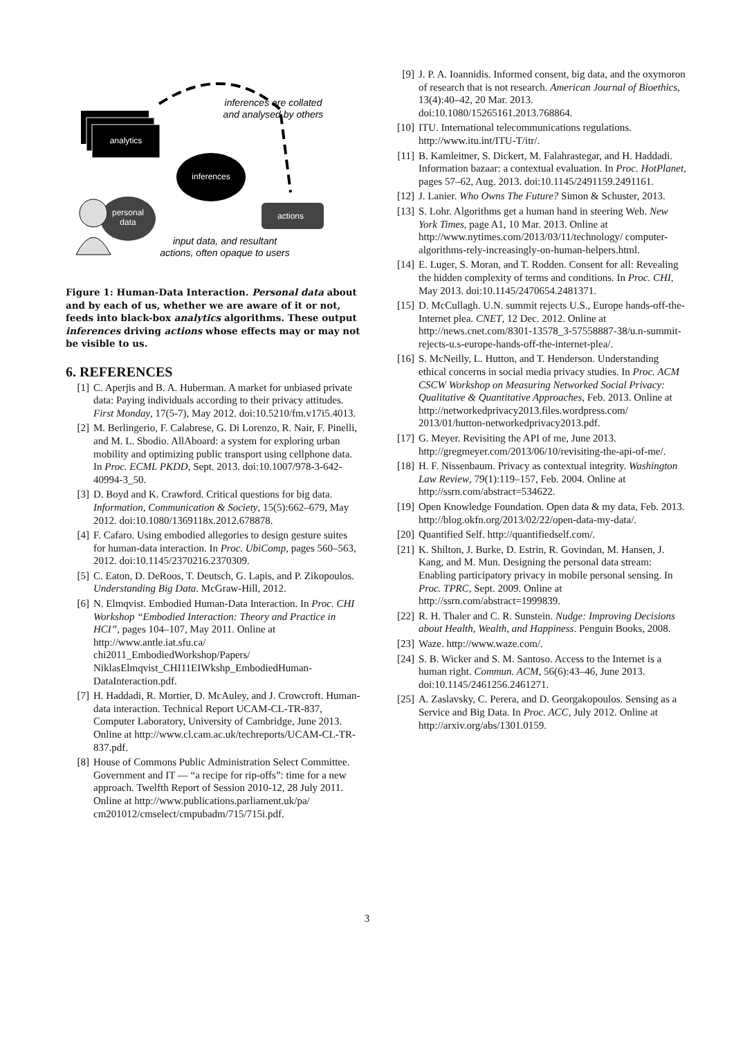analytics
inferences are collated
and analysed by others
inferences
personal
data
actions
input data, and resultant
actions, often opaque to users
Figure 1: Human-Data Interaction. Personal data about and by each of us, whether we are aware of it or not, feeds into black-box analytics algorithms. These output inferences driving actions whose effects may or may not be visible to us.
6. REFERENCES
[1] C. Aperjis and B. A. Huberman. A market for unbiased private data: Paying individuals according to their privacy attitudes. First Monday, 17(5-7), May 2012. doi:10.5210/fm.v17i5.4013.
[2] M. Berlingerio, F. Calabrese, G. Di Lorenzo, R. Nair, F. Pinelli, and M. L. Sbodio. AllAboard: a system for exploring urban mobility and optimizing public transport using cellphone data. In Proc. ECML PKDD, Sept. 2013. doi:10.1007/978-3-642-40994-3_50.
[3] D. Boyd and K. Crawford. Critical questions for big data. Information, Communication & Society, 15(5):662–679, May 2012. doi:10.1080/1369118x.2012.678878.
[4] F. Cafaro. Using embodied allegories to design gesture suites for human-data interaction. In Proc. UbiComp, pages 560–563, 2012. doi:10.1145/2370216.2370309.
[5] C. Eaton, D. DeRoos, T. Deutsch, G. Lapis, and P. Zikopoulos. Understanding Big Data. McGraw-Hill, 2012.
[6] N. Elmqvist. Embodied Human-Data Interaction. In Proc. CHI Workshop “Embodied Interaction: Theory and Practice in HCI”, pages 104–107, May 2011. Online at http://www.antle.iat.sfu.ca/ chi2011_EmbodiedWorkshop/Papers/ NiklasElmqvist_CHI11EIWkshp_EmbodiedHuman-DataInteraction.pdf.
[7] H. Haddadi, R. Mortier, D. McAuley, and J. Crowcroft. Human-data interaction. Technical Report UCAM-CL-TR-837, Computer Laboratory, University of Cambridge, June 2013. Online at http://www.cl.cam.ac.uk/techreports/UCAM-CL-TR-837.pdf.
[8] House of Commons Public Administration Select Committee. Government and IT — “a recipe for rip-offs”: time for a new approach. Twelfth Report of Session 2010-12, 28 July 2011. Online at http://www.publications.parliament.uk/pa/ cm201012/cmselect/cmpubadm/715/715i.pdf.
[9] J. P. A. Ioannidis. Informed consent, big data, and the oxymoron of research that is not research. American Journal of Bioethics, 13(4):40–42, 20 Mar. 2013. doi:10.1080/15265161.2013.768864.
[10] ITU. International telecommunications regulations. http://www.itu.int/ITU-T/itr/.
[11] B. Kamleitner, S. Dickert, M. Falahrastegar, and H. Haddadi. Information bazaar: a contextual evaluation. In Proc. HotPlanet, pages 57–62, Aug. 2013. doi:10.1145/2491159.2491161.
[12] J. Lanier. Who Owns The Future? Simon & Schuster, 2013.
[13] S. Lohr. Algorithms get a human hand in steering Web. New York Times, page A1, 10 Mar. 2013. Online at http://www.nytimes.com/2013/03/11/technology/ computer-algorithms-rely-increasingly-on-human-helpers.html.
[14] E. Luger, S. Moran, and T. Rodden. Consent for all: Revealing the hidden complexity of terms and conditions. In Proc. CHI, May 2013. doi:10.1145/2470654.2481371.
[15] D. McCullagh. U.N. summit rejects U.S., Europe hands-off-the-Internet plea. CNET, 12 Dec. 2012. Online at http://news.cnet.com/8301-13578_3-57558887-38/u.n-summit-rejects-u.s-europe-hands-off-the-internet-plea/.
[16] S. McNeilly, L. Hutton, and T. Henderson. Understanding ethical concerns in social media privacy studies. In Proc. ACM CSCW Workshop on Measuring Networked Social Privacy: Qualitative & Quantitative Approaches, Feb. 2013. Online at http://networkedprivacy2013.files.wordpress.com/ 2013/01/hutton-networkedprivacy2013.pdf.
[17] G. Meyer. Revisiting the API of me, June 2013. http://gregmeyer.com/2013/06/10/revisiting-the-api-of-me/.
[18] H. F. Nissenbaum. Privacy as contextual integrity. Washington Law Review, 79(1):119–157, Feb. 2004. Online at http://ssrn.com/abstract=534622.
[19] Open Knowledge Foundation. Open data & my data, Feb. 2013. http://blog.okfn.org/2013/02/22/open-data-my-data/.
[20] Quantified Self. http://quantifiedself.com/.
[21] K. Shilton, J. Burke, D. Estrin, R. Govindan, M. Hansen, J. Kang, and M. Mun. Designing the personal data stream: Enabling participatory privacy in mobile personal sensing. In Proc. TPRC, Sept. 2009. Online at http://ssrn.com/abstract=1999839.
[22] R. H. Thaler and C. R. Sunstein. Nudge: Improving Decisions about Health, Wealth, and Happiness. Penguin Books, 2008.
[23] Waze. http://www.waze.com/.
[24] S. B. Wicker and S. M. Santoso. Access to the Internet is a human right. Commun. ACM, 56(6):43–46, June 2013. doi:10.1145/2461256.2461271.
[25] A. Zaslavsky, C. Perera, and D. Georgakopoulos. Sensing as a Service and Big Data. In Proc. ACC, July 2012. Online at http://arxiv.org/abs/1301.0159.
3